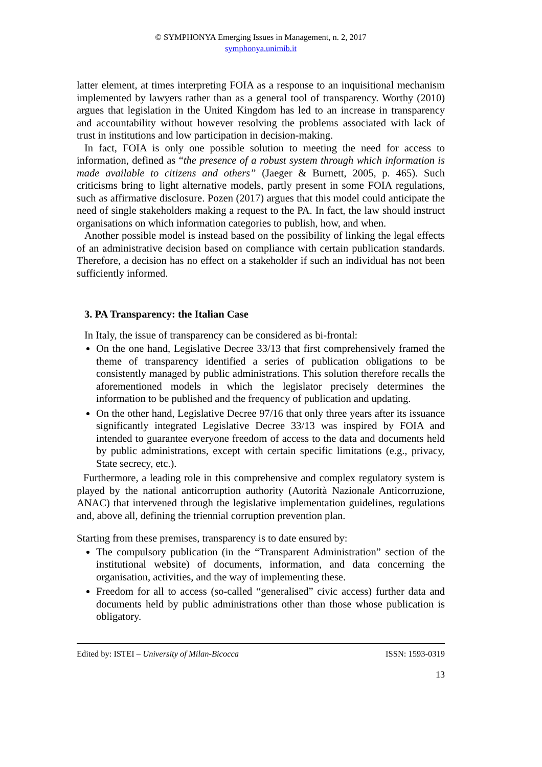© SYMPHONYA Emerging Issues in Management, n. 2, 2017
symphonya.unimib.it
latter element, at times interpreting FOIA as a response to an inquisitional mechanism implemented by lawyers rather than as a general tool of transparency. Worthy (2010) argues that legislation in the United Kingdom has led to an increase in transparency and accountability without however resolving the problems associated with lack of trust in institutions and low participation in decision-making.
In fact, FOIA is only one possible solution to meeting the need for access to information, defined as “the presence of a robust system through which information is made available to citizens and others” (Jaeger & Burnett, 2005, p. 465). Such criticisms bring to light alternative models, partly present in some FOIA regulations, such as affirmative disclosure. Pozen (2017) argues that this model could anticipate the need of single stakeholders making a request to the PA. In fact, the law should instruct organisations on which information categories to publish, how, and when.
Another possible model is instead based on the possibility of linking the legal effects of an administrative decision based on compliance with certain publication standards. Therefore, a decision has no effect on a stakeholder if such an individual has not been sufficiently informed.
3. PA Transparency: the Italian Case
In Italy, the issue of transparency can be considered as bi-frontal:
On the one hand, Legislative Decree 33/13 that first comprehensively framed the theme of transparency identified a series of publication obligations to be consistently managed by public administrations. This solution therefore recalls the aforementioned models in which the legislator precisely determines the information to be published and the frequency of publication and updating.
On the other hand, Legislative Decree 97/16 that only three years after its issuance significantly integrated Legislative Decree 33/13 was inspired by FOIA and intended to guarantee everyone freedom of access to the data and documents held by public administrations, except with certain specific limitations (e.g., privacy, State secrecy, etc.).
Furthermore, a leading role in this comprehensive and complex regulatory system is played by the national anticorruption authority (Autorità Nazionale Anticorruzione, ANAC) that intervened through the legislative implementation guidelines, regulations and, above all, defining the triennial corruption prevention plan.
Starting from these premises, transparency is to date ensured by:
The compulsory publication (in the “Transparent Administration” section of the institutional website) of documents, information, and data concerning the organisation, activities, and the way of implementing these.
Freedom for all to access (so-called “generalised” civic access) further data and documents held by public administrations other than those whose publication is obligatory.
Edited by: ISTEI – University of Milan-Bicocca ISSN: 1593-0319
13